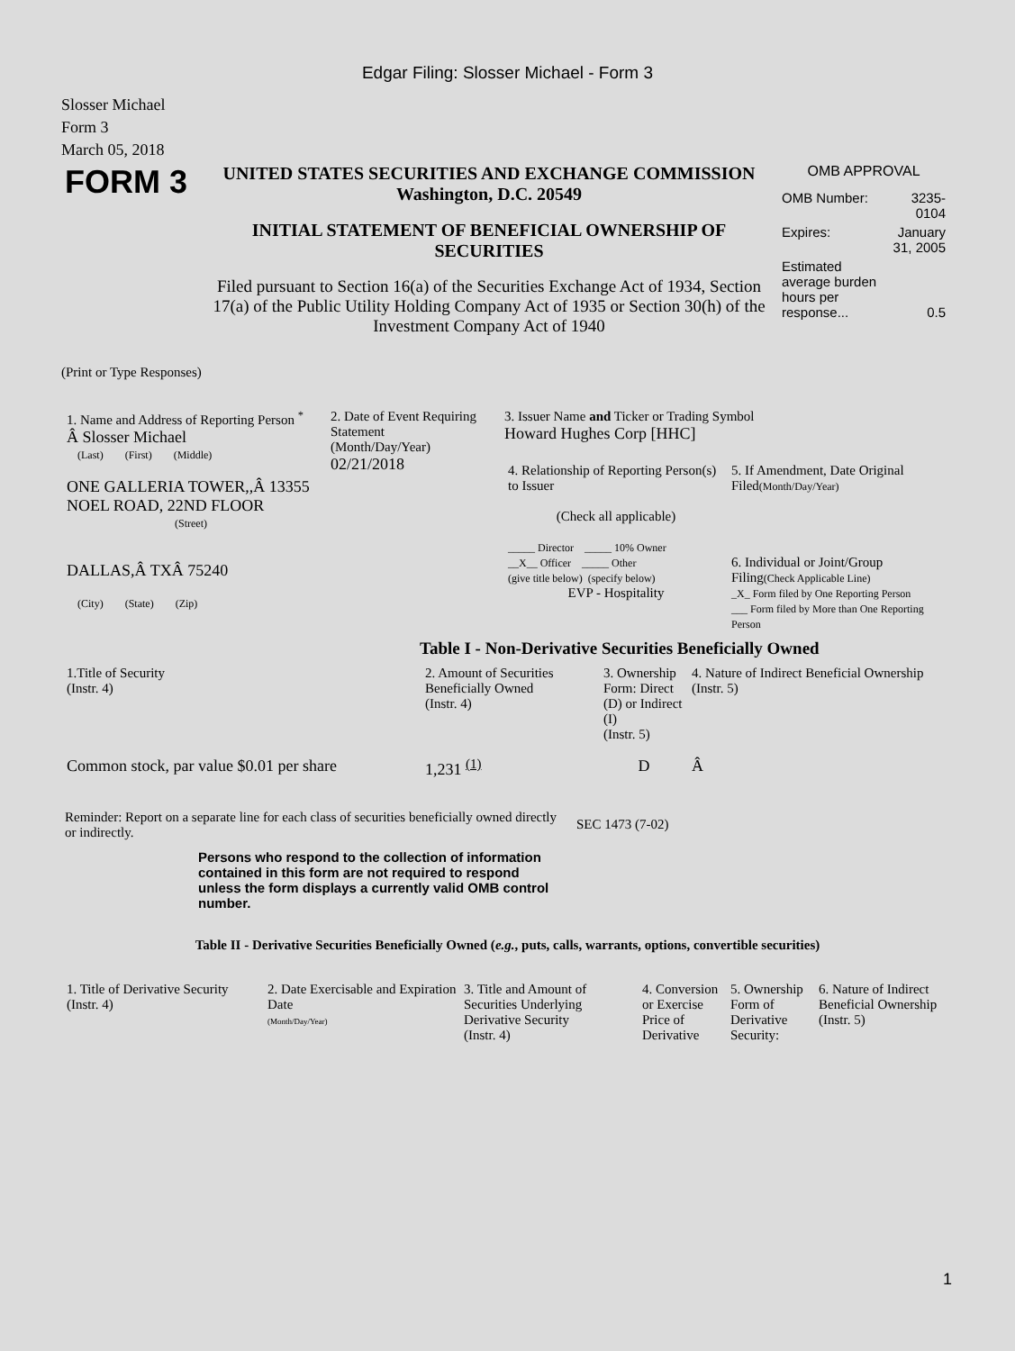Edgar Filing: Slosser Michael - Form 3
Slosser Michael
Form 3
March 05, 2018
| FORM 3 | UNITED STATES SECURITIES AND EXCHANGE COMMISSION Washington, D.C. 20549 INITIAL STATEMENT OF BENEFICIAL OWNERSHIP OF SECURITIES Filed pursuant to Section 16(a) of the Securities Exchange Act of 1934, Section 17(a) of the Public Utility Holding Company Act of 1935 or Section 30(h) of the Investment Company Act of 1940 | OMB APPROVAL / OMB Number: / 3235-0104 / / Expires: / January 31, 2005 / / Estimated average burden hours per response... / 0.5 / |
(Print or Type Responses)
| 1. Name and Address of Reporting Person <sup>*</sup> Â Slosser Michael (Last) (First) (Middle) ONE GALLERIA TOWER,,Â 13355 NOEL ROAD, 22ND FLOOR (Street) DALLAS,Â TXÂ 75240 (City) (State) (Zip) | 2. Date of Event Requiring Statement (Month/Day/Year) 02/21/2018 | 3. Issuer Name and Ticker or Trading Symbol Howard Hughes Corp [HHC] / 4. Relationship of Reporting Person(s) to Issuer (Check all applicable) _____ Director _____ 10% Owner __X__ Officer _____ Other (give title below) (specify below) EVP - Hospitality / 5. If Amendment, Date Original Filed (Month/Day/Year) 6. Individual or Joint/Group Filing (Check Applicable Line) _X_ Form filed by One Reporting Person ___ Form filed by More than One Reporting Person / |
Table I - Non-Derivative Securities Beneficially Owned
| 1.Title of Security (Instr. 4) | 2. Amount of Securities Beneficially Owned (Instr. 4) | 3. Ownership Form: Direct (D) or Indirect (I) (Instr. 5) | 4. Nature of Indirect Beneficial Ownership (Instr. 5) |
| --- | --- | --- | --- |
| Common stock, par value $0.01 per share | 1,231 <sup>(1)</sup> | D | Â |
| Reminder: Report on a separate line for each class of securities beneficially owned directly or indirectly. | SEC 1473 (7-02) |
Persons who respond to the collection of information contained in this form are not required to respond unless the form displays a currently valid OMB control number.
Table II - Derivative Securities Beneficially Owned (e.g., puts, calls, warrants, options, convertible securities)
| 1. Title of Derivative Security (Instr. 4) | 2. Date Exercisable and Expiration Date (Month/Day/Year) | 3. Title and Amount of Securities Underlying Derivative Security (Instr. 4) | 4. Conversion or Exercise Price of Derivative | 5. Ownership Form of Derivative Security: | 6. Nature of Indirect Beneficial Ownership (Instr. 5) |
| --- | --- | --- | --- | --- | --- |
1